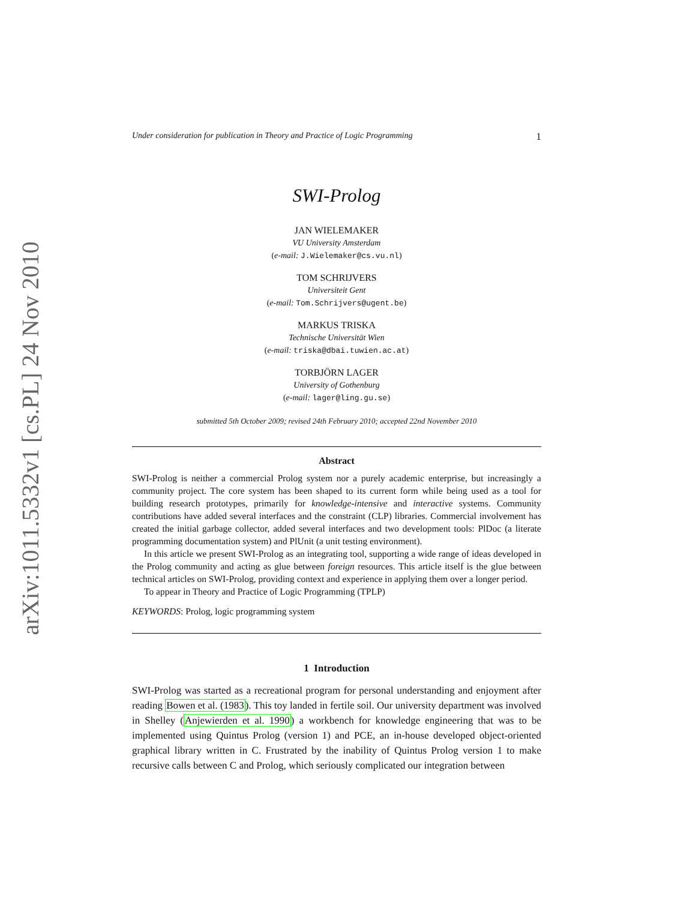arXiv:1011.5332v1 [cs.PL] 24 Nov 2010
Under consideration for publication in Theory and Practice of Logic Programming 1
SWI-Prolog
JAN WIELEMAKER
VU University Amsterdam
(e-mail: J.Wielemaker@cs.vu.nl)
TOM SCHRIJVERS
Universiteit Gent
(e-mail: Tom.Schrijvers@ugent.be)
MARKUS TRISKA
Technische Universität Wien
(e-mail: triska@dbai.tuwien.ac.at)
TORBJÖRN LAGER
University of Gothenburg
(e-mail: lager@ling.gu.se)
submitted 5th October 2009; revised 24th February 2010; accepted 22nd November 2010
Abstract
SWI-Prolog is neither a commercial Prolog system nor a purely academic enterprise, but increasingly a community project. The core system has been shaped to its current form while being used as a tool for building research prototypes, primarily for knowledge-intensive and interactive systems. Community contributions have added several interfaces and the constraint (CLP) libraries. Commercial involvement has created the initial garbage collector, added several interfaces and two development tools: PlDoc (a literate programming documentation system) and PlUnit (a unit testing environment).
In this article we present SWI-Prolog as an integrating tool, supporting a wide range of ideas developed in the Prolog community and acting as glue between foreign resources. This article itself is the glue between technical articles on SWI-Prolog, providing context and experience in applying them over a longer period.
To appear in Theory and Practice of Logic Programming (TPLP)
KEYWORDS: Prolog, logic programming system
1 Introduction
SWI-Prolog was started as a recreational program for personal understanding and enjoyment after reading Bowen et al. (1983). This toy landed in fertile soil. Our university department was involved in Shelley (Anjewierden et al. 1990) a workbench for knowledge engineering that was to be implemented using Quintus Prolog (version 1) and PCE, an in-house developed object-oriented graphical library written in C. Frustrated by the inability of Quintus Prolog version 1 to make recursive calls between C and Prolog, which seriously complicated our integration between